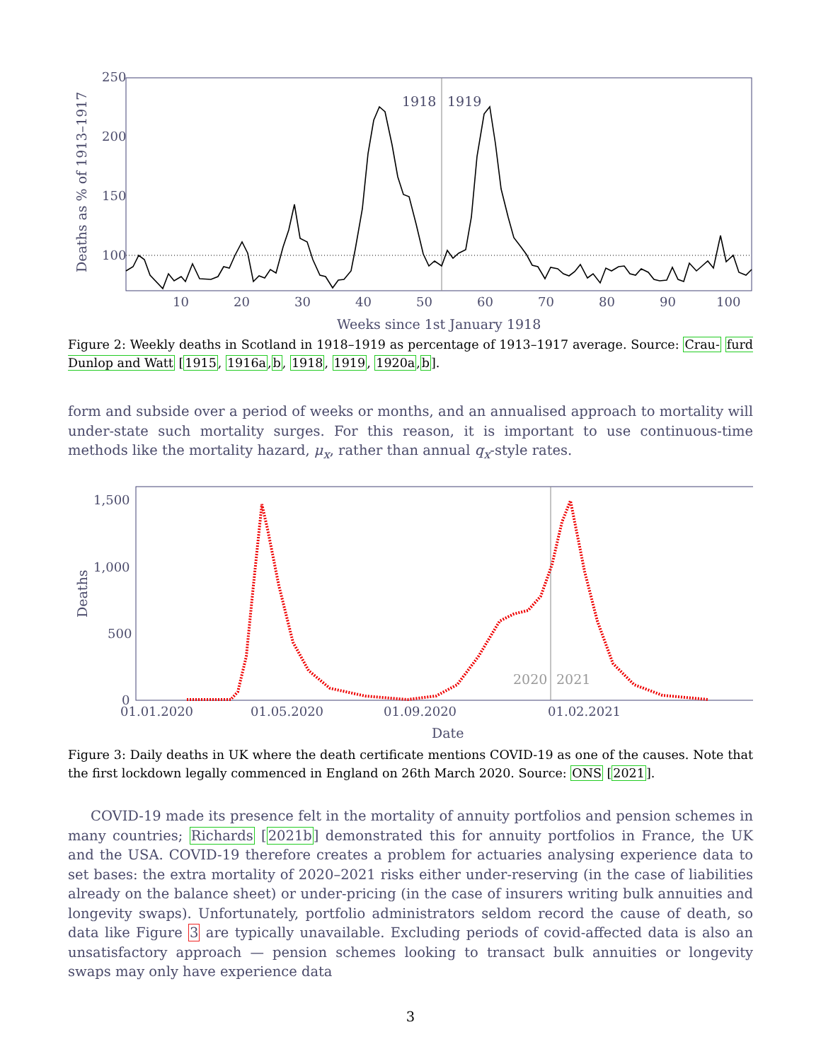250
200
150
100
10
20
30
40
50
60
70
80
90
100
Weeks since 1st January 1918
1918
1919
Deaths as % of 1913–1917
Figure 2: Weekly deaths in Scotland in 1918–1919 as percentage of 1913–1917 average. Source: Crau- furd Dunlop and Watt [1915, 1916a,b, 1918, 1919, 1920a,b].
form and subside over a period of weeks or months, and an annualised approach to mortality will under-state such mortality surges. For this reason, it is important to use continuous-time methods like the mortality hazard, μ<sub>x</sub>, rather than annual q<sub>x</sub>-style rates.
1,500
1,000
500
0
01.01.2020
01.05.2020
01.09.2020
01.02.2021
Date
2020
2021
Deaths
Figure 3: Daily deaths in UK where the death certificate mentions COVID-19 as one of the causes. Note that the first lockdown legally commenced in England on 26th March 2020. Source: ONS [2021].
COVID-19 made its presence felt in the mortality of annuity portfolios and pension schemes in many countries; Richards [2021b] demonstrated this for annuity portfolios in France, the UK and the USA. COVID-19 therefore creates a problem for actuaries analysing experience data to set bases: the extra mortality of 2020–2021 risks either under-reserving (in the case of liabilities already on the balance sheet) or under-pricing (in the case of insurers writing bulk annuities and longevity swaps). Unfortunately, portfolio administrators seldom record the cause of death, so data like Figure 3 are typically unavailable. Excluding periods of covid-affected data is also an unsatisfactory approach — pension schemes looking to transact bulk annuities or longevity swaps may only have experience data
3